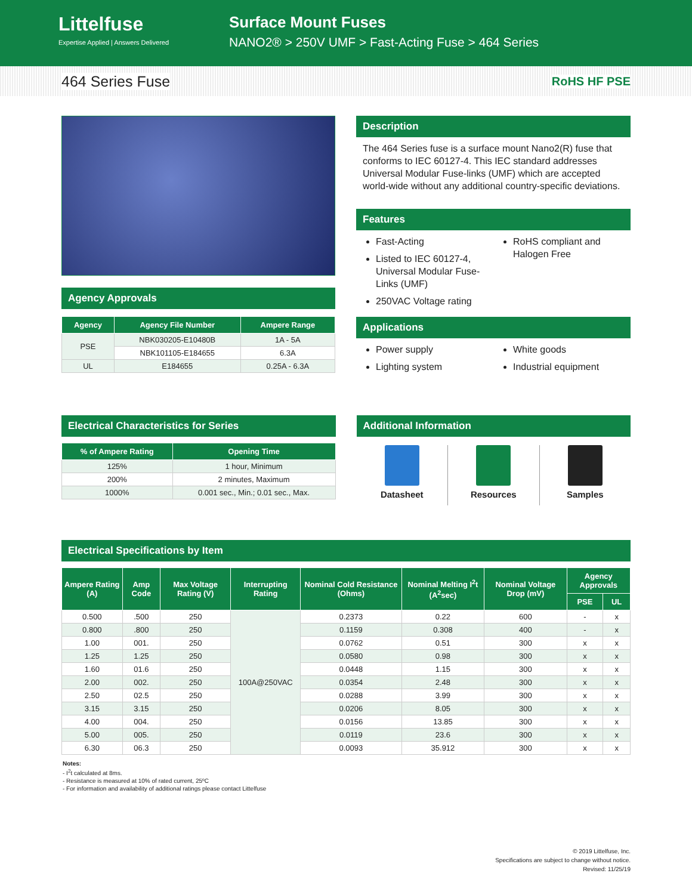Littelfuse
Expertise Applied | Answers Delivered
Surface Mount Fuses
NANO2® > 250V UMF > Fast-Acting Fuse > 464 Series
464 Series Fuse
RoHS HF PSE
Agency Approvals
| Agency | Agency File Number | Ampere Range |
| --- | --- | --- |
| PSE | NBK030205-E10480B | 1A - 5A |
| | NBK101105-E184655 | 6.3A |
| UL | E184655 | 0.25A - 6.3A |
Description
The 464 Series fuse is a surface mount Nano2(R) fuse that conforms to IEC 60127-4. This IEC standard addresses Universal Modular Fuse-links (UMF) which are accepted world-wide without any additional country-specific deviations.
Features
Fast-Acting
Listed to IEC 60127-4, Universal Modular Fuse-Links (UMF)
250VAC Voltage rating
RoHS compliant and Halogen Free
Applications
Power supply
Lighting system
White goods
Industrial equipment
Electrical Characteristics for Series
| % of Ampere Rating | Opening Time |
| --- | --- |
| 125% | 1 hour, Minimum |
| 200% | 2 minutes, Maximum |
| 1000% | 0.001 sec., Min.; 0.01 sec., Max. |
Additional Information
Datasheet Resources Samples
Electrical Specifications by Item
| Ampere Rating (A) | Amp Code | Max Voltage Rating (V) | Interrupting Rating | Nominal Cold Resistance (Ohms) | Nominal Melting I<sup>2</sup>t (A<sup>2</sup>sec) | Nominal Voltage Drop (mV) | Agency Approvals | |
| --- | --- | --- | --- | --- | --- | --- | --- | --- |
| | | | | | | | PSE | UL |
| 0.500 | .500 | 250 | 100A@250VAC | 0.2373 | 0.22 | 600 | - | x |
| 0.800 | .800 | 250 | | 0.1159 | 0.308 | 400 | - | x |
| 1.00 | 001. | 250 | | 0.0762 | 0.51 | 300 | x | x |
| 1.25 | 1.25 | 250 | | 0.0580 | 0.98 | 300 | x | x |
| 1.60 | 01.6 | 250 | | 0.0448 | 1.15 | 300 | x | x |
| 2.00 | 002. | 250 | | 0.0354 | 2.48 | 300 | x | x |
| 2.50 | 02.5 | 250 | | 0.0288 | 3.99 | 300 | x | x |
| 3.15 | 3.15 | 250 | | 0.0206 | 8.05 | 300 | x | x |
| 4.00 | 004. | 250 | | 0.0156 | 13.85 | 300 | x | x |
| 5.00 | 005. | 250 | | 0.0119 | 23.6 | 300 | x | x |
| 6.30 | 06.3 | 250 | | 0.0093 | 35.912 | 300 | x | x |
Notes:
- I<sup>2</sup>t calculated at 8ms.
- Resistance is measured at 10% of rated current, 25ºC
- For information and availability of additional ratings please contact Littelfuse
© 2019 Littelfuse, Inc.
Specifications are subject to change without notice.
Revised: 11/25/19